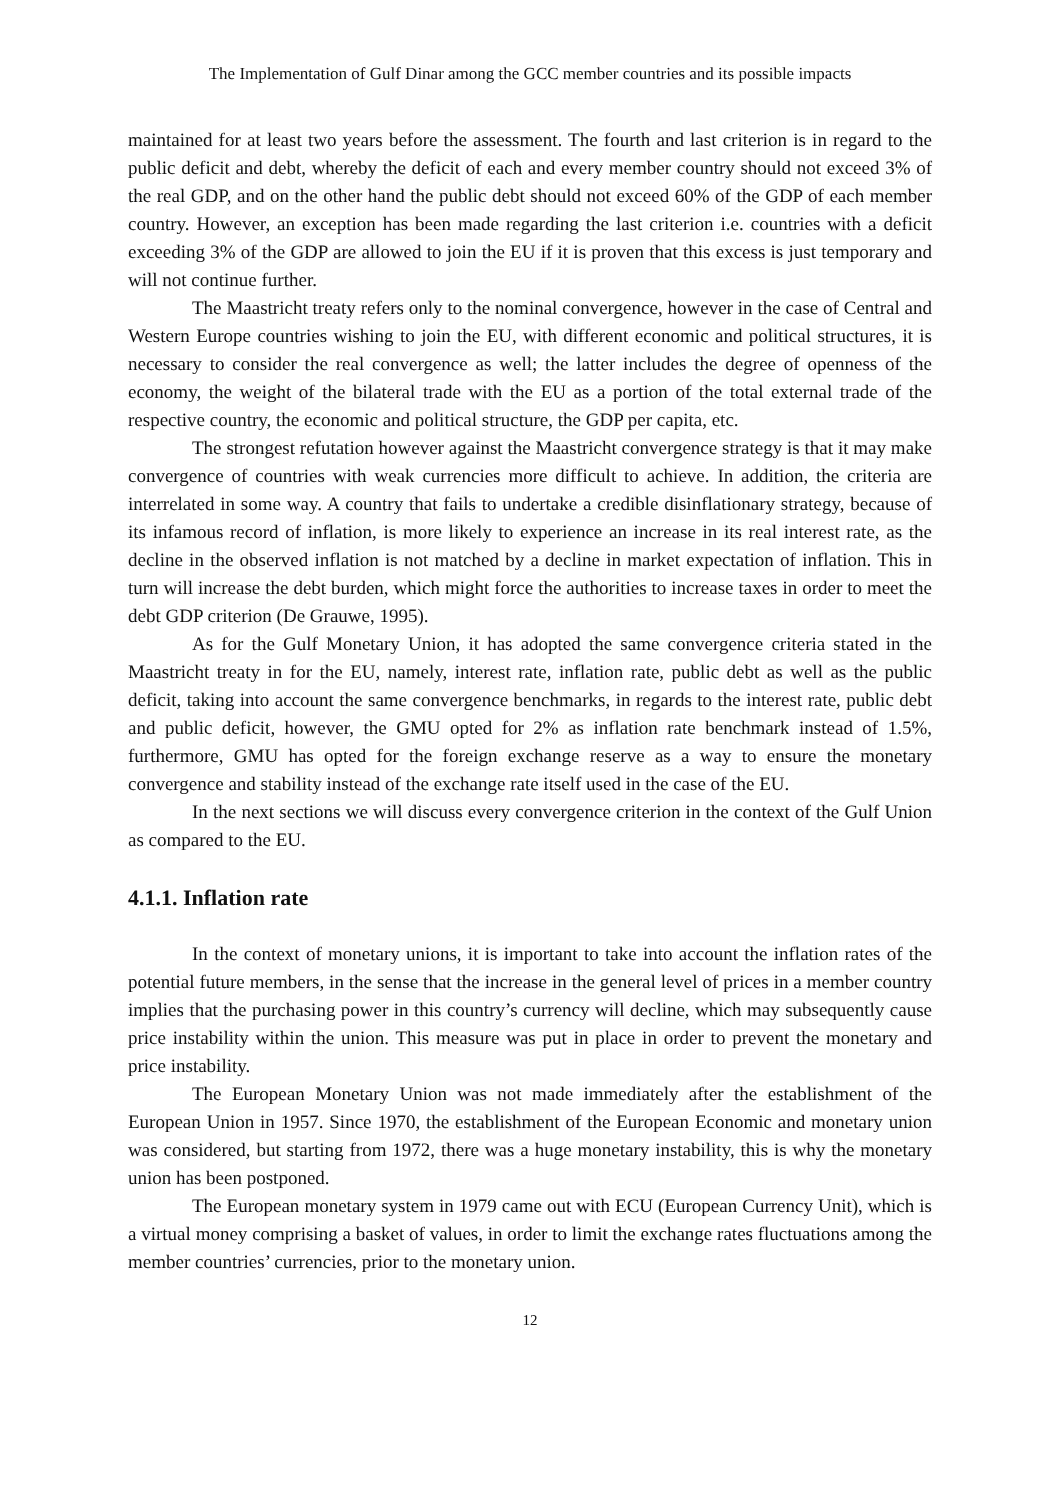The Implementation of Gulf Dinar among the GCC member countries and its possible impacts
maintained for at least two years before the assessment. The fourth and last criterion is in regard to the public deficit and debt, whereby the deficit of each and every member country should not exceed 3% of the real GDP, and on the other hand the public debt should not exceed 60% of the GDP of each member country. However, an exception has been made regarding the last criterion i.e. countries with a deficit exceeding 3% of the GDP are allowed to join the EU if it is proven that this excess is just temporary and will not continue further.
The Maastricht treaty refers only to the nominal convergence, however in the case of Central and Western Europe countries wishing to join the EU, with different economic and political structures, it is necessary to consider the real convergence as well; the latter includes the degree of openness of the economy, the weight of the bilateral trade with the EU as a portion of the total external trade of the respective country, the economic and political structure, the GDP per capita, etc.
The strongest refutation however against the Maastricht convergence strategy is that it may make convergence of countries with weak currencies more difficult to achieve. In addition, the criteria are interrelated in some way. A country that fails to undertake a credible disinflationary strategy, because of its infamous record of inflation, is more likely to experience an increase in its real interest rate, as the decline in the observed inflation is not matched by a decline in market expectation of inflation. This in turn will increase the debt burden, which might force the authorities to increase taxes in order to meet the debt GDP criterion (De Grauwe, 1995).
As for the Gulf Monetary Union, it has adopted the same convergence criteria stated in the Maastricht treaty in for the EU, namely, interest rate, inflation rate, public debt as well as the public deficit, taking into account the same convergence benchmarks, in regards to the interest rate, public debt and public deficit, however, the GMU opted for 2% as inflation rate benchmark instead of 1.5%, furthermore, GMU has opted for the foreign exchange reserve as a way to ensure the monetary convergence and stability instead of the exchange rate itself used in the case of the EU.
In the next sections we will discuss every convergence criterion in the context of the Gulf Union as compared to the EU.
4.1.1. Inflation rate
In the context of monetary unions, it is important to take into account the inflation rates of the potential future members, in the sense that the increase in the general level of prices in a member country implies that the purchasing power in this country’s currency will decline, which may subsequently cause price instability within the union. This measure was put in place in order to prevent the monetary and price instability.
The European Monetary Union was not made immediately after the establishment of the European Union in 1957. Since 1970, the establishment of the European Economic and monetary union was considered, but starting from 1972, there was a huge monetary instability, this is why the monetary union has been postponed.
The European monetary system in 1979 came out with ECU (European Currency Unit), which is a virtual money comprising a basket of values, in order to limit the exchange rates fluctuations among the member countries’ currencies, prior to the monetary union.
12